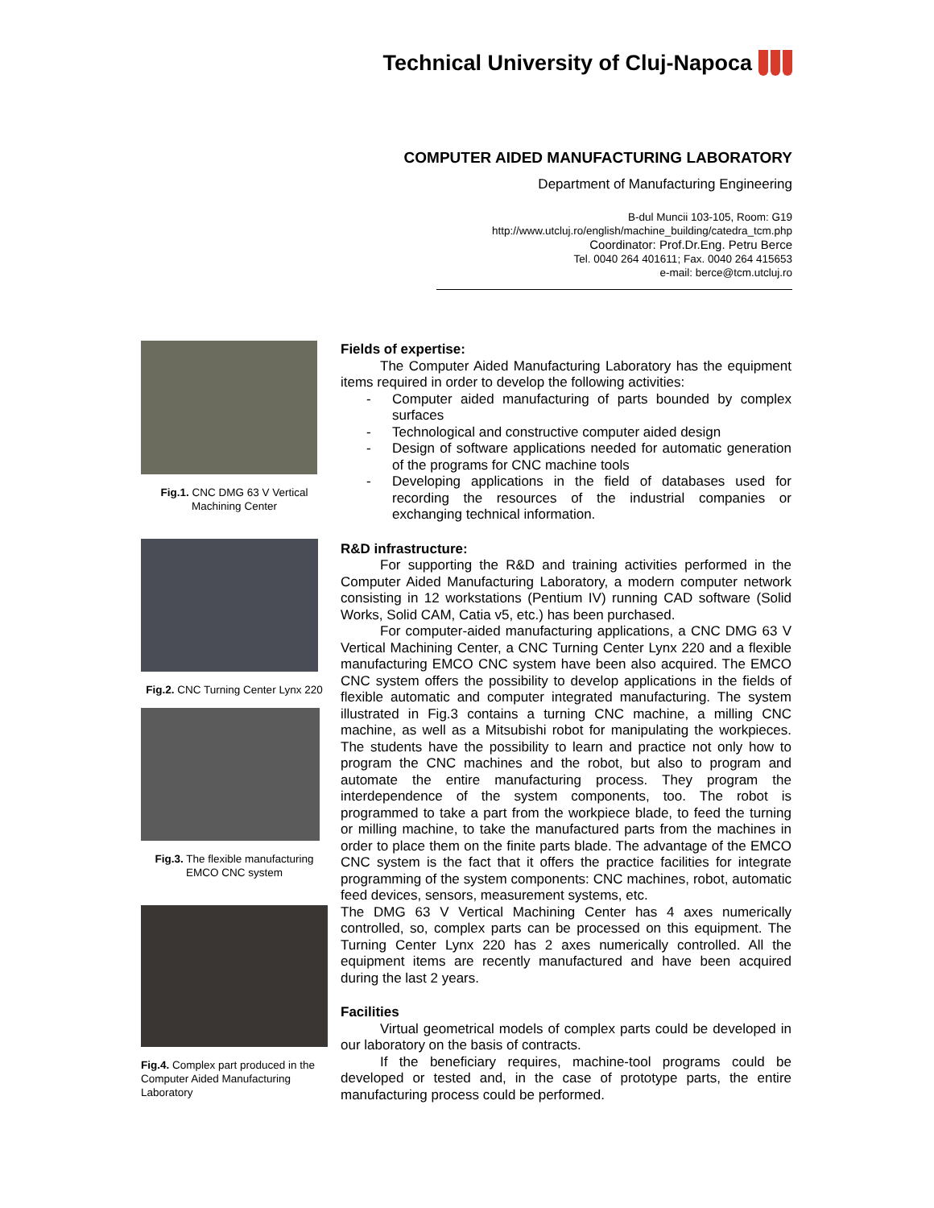Technical University of Cluj-Napoca
COMPUTER AIDED MANUFACTURING LABORATORY
Department of Manufacturing Engineering
B-dul Muncii 103-105, Room: G19
http://www.utcluj.ro/english/machine_building/catedra_tcm.php
Coordinator: Prof.Dr.Eng. Petru Berce
Tel. 0040 264 401611; Fax. 0040 264 415653
e-mail: berce@tcm.utcluj.ro
Fig.1. CNC DMG 63 V Vertical Machining Center
Fig.2. CNC Turning Center Lynx 220
Fig.3. The flexible manufacturing EMCO CNC system
Fig.4. Complex part produced in the Computer Aided Manufacturing Laboratory
Fields of expertise:
The Computer Aided Manufacturing Laboratory has the equipment items required in order to develop the following activities:
- Computer aided manufacturing of parts bounded by complex surfaces
- Technological and constructive computer aided design
- Design of software applications needed for automatic generation of the programs for CNC machine tools
- Developing applications in the field of databases used for recording the resources of the industrial companies or exchanging technical information.
R&D infrastructure:
For supporting the R&D and training activities performed in the Computer Aided Manufacturing Laboratory, a modern computer network consisting in 12 workstations (Pentium IV) running CAD software (Solid Works, Solid CAM, Catia v5, etc.) has been purchased.
For computer-aided manufacturing applications, a CNC DMG 63 V Vertical Machining Center, a CNC Turning Center Lynx 220 and a flexible manufacturing EMCO CNC system have been also acquired. The EMCO CNC system offers the possibility to develop applications in the fields of flexible automatic and computer integrated manufacturing. The system illustrated in Fig.3 contains a turning CNC machine, a milling CNC machine, as well as a Mitsubishi robot for manipulating the workpieces. The students have the possibility to learn and practice not only how to program the CNC machines and the robot, but also to program and automate the entire manufacturing process. They program the interdependence of the system components, too. The robot is programmed to take a part from the workpiece blade, to feed the turning or milling machine, to take the manufactured parts from the machines in order to place them on the finite parts blade. The advantage of the EMCO CNC system is the fact that it offers the practice facilities for integrate programming of the system components: CNC machines, robot, automatic feed devices, sensors, measurement systems, etc.
The DMG 63 V Vertical Machining Center has 4 axes numerically controlled, so, complex parts can be processed on this equipment. The Turning Center Lynx 220 has 2 axes numerically controlled. All the equipment items are recently manufactured and have been acquired during the last 2 years.
Facilities
Virtual geometrical models of complex parts could be developed in our laboratory on the basis of contracts.
If the beneficiary requires, machine-tool programs could be developed or tested and, in the case of prototype parts, the entire manufacturing process could be performed.